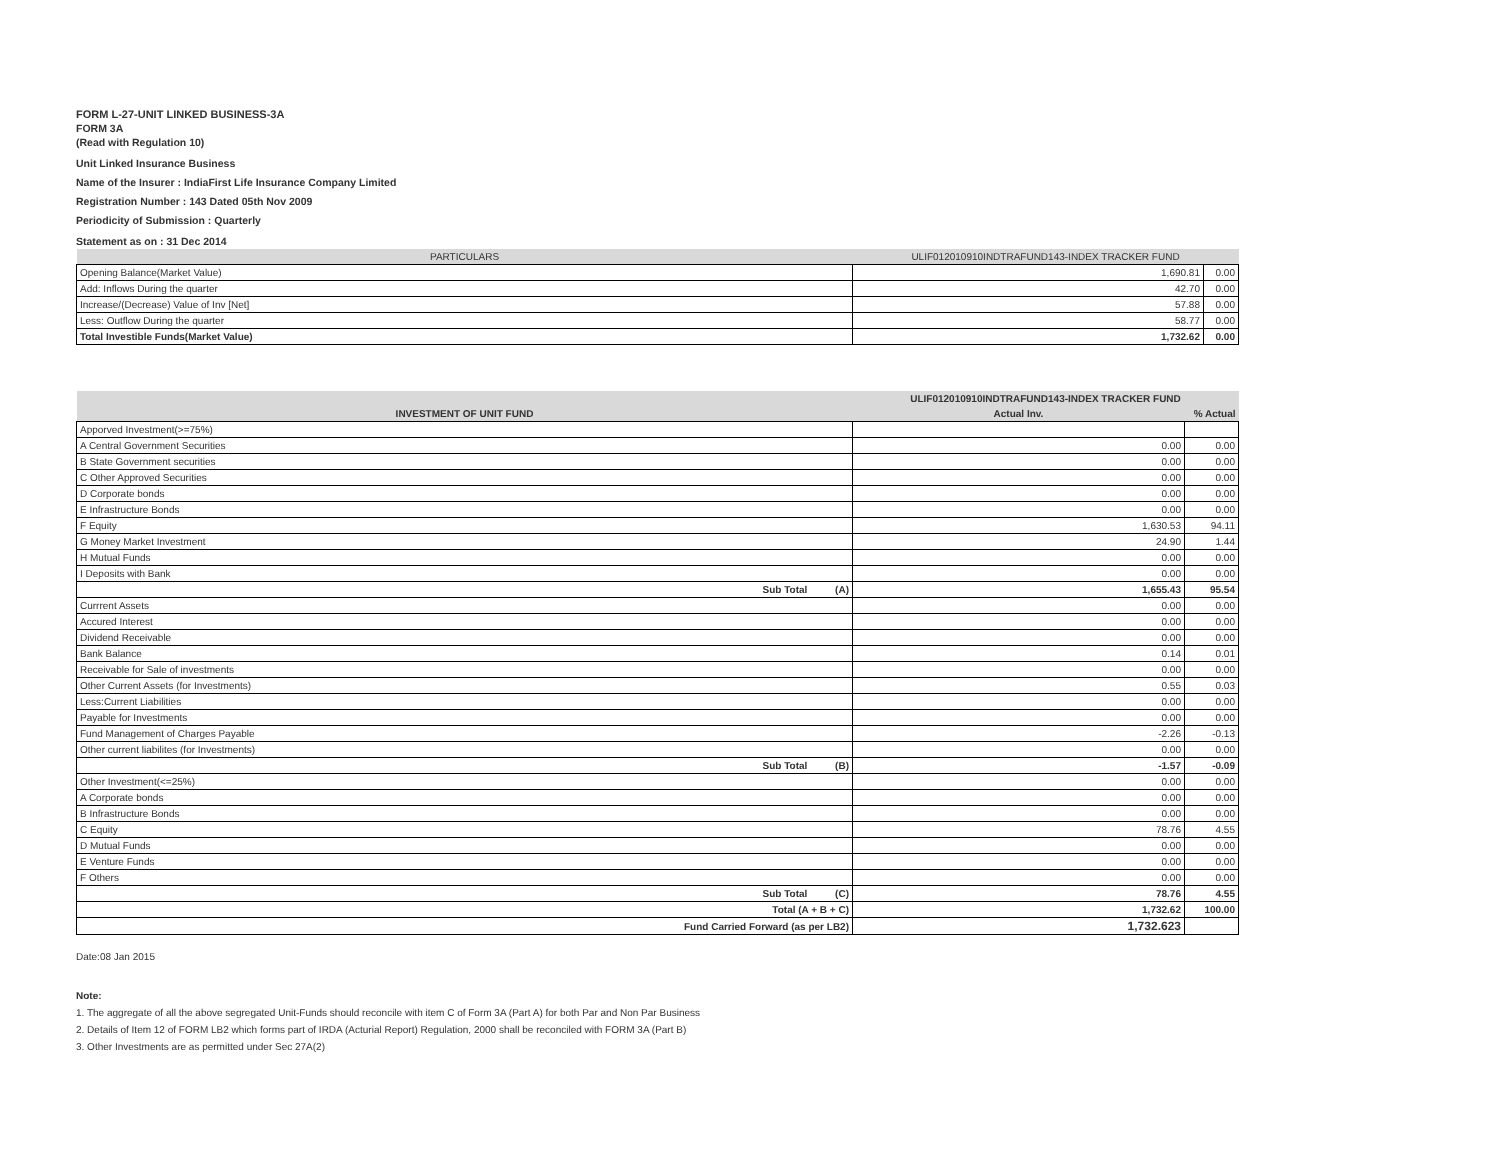FORM L-27-UNIT LINKED BUSINESS-3A
FORM 3A
(Read with Regulation 10)
Unit Linked Insurance Business
Name of the Insurer : IndiaFirst Life Insurance Company Limited
Registration Number : 143 Dated 05th Nov 2009
Periodicity of Submission : Quarterly
Statement as on : 31 Dec 2014
| PARTICULARS | ULIF012010910INDTRAFUND143-INDEX TRACKER FUND | |
| --- | --- | --- |
| Opening Balance(Market Value) | 1,690.81 | 0.00 |
| Add: Inflows During the quarter | 42.70 | 0.00 |
| Increase/(Decrease) Value of Inv [Net] | 57.88 | 0.00 |
| Less: Outflow During the quarter | 58.77 | 0.00 |
| Total Investible Funds(Market Value) | 1,732.62 | 0.00 |
| | ULIF012010910INDTRAFUND143-INDEX TRACKER FUND | |
| --- | --- | --- |
| INVESTMENT OF UNIT FUND | Actual Inv. | % Actual |
| Apporved Investment(>=75%) | | |
| A Central Government Securities | 0.00 | 0.00 |
| B State Government securities | 0.00 | 0.00 |
| C Other Approved Securities | 0.00 | 0.00 |
| D Corporate bonds | 0.00 | 0.00 |
| E Infrastructure Bonds | 0.00 | 0.00 |
| F Equity | 1,630.53 | 94.11 |
| G Money Market Investment | 24.90 | 1.44 |
| H Mutual Funds | 0.00 | 0.00 |
| I Deposits with Bank | 0.00 | 0.00 |
| Sub Total (A) | 1,655.43 | 95.54 |
| Currrent Assets | 0.00 | 0.00 |
| Accured Interest | 0.00 | 0.00 |
| Dividend Receivable | 0.00 | 0.00 |
| Bank Balance | 0.14 | 0.01 |
| Receivable for Sale of investments | 0.00 | 0.00 |
| Other Current Assets (for Investments) | 0.55 | 0.03 |
| Less:Current Liabilities | 0.00 | 0.00 |
| Payable for Investments | 0.00 | 0.00 |
| Fund Management of Charges Payable | -2.26 | -0.13 |
| Other current liabilites (for Investments) | 0.00 | 0.00 |
| Sub Total (B) | -1.57 | -0.09 |
| Other Investment(<=25%) | 0.00 | 0.00 |
| A Corporate bonds | 0.00 | 0.00 |
| B Infrastructure Bonds | 0.00 | 0.00 |
| C Equity | 78.76 | 4.55 |
| D Mutual Funds | 0.00 | 0.00 |
| E Venture Funds | 0.00 | 0.00 |
| F Others | 0.00 | 0.00 |
| Sub Total (C) | 78.76 | 4.55 |
| Total (A + B + C) | 1,732.62 | 100.00 |
| Fund Carried Forward (as per LB2) | 1,732.623 | |
Date:08 Jan 2015
Note:
1. The aggregate of all the above segregated Unit-Funds should reconcile with item C of Form 3A (Part A) for both Par and Non Par Business
2. Details of Item 12 of FORM LB2 which forms part of IRDA (Acturial Report) Regulation, 2000 shall be reconciled with FORM 3A (Part B)
3. Other Investments are as permitted under Sec 27A(2)